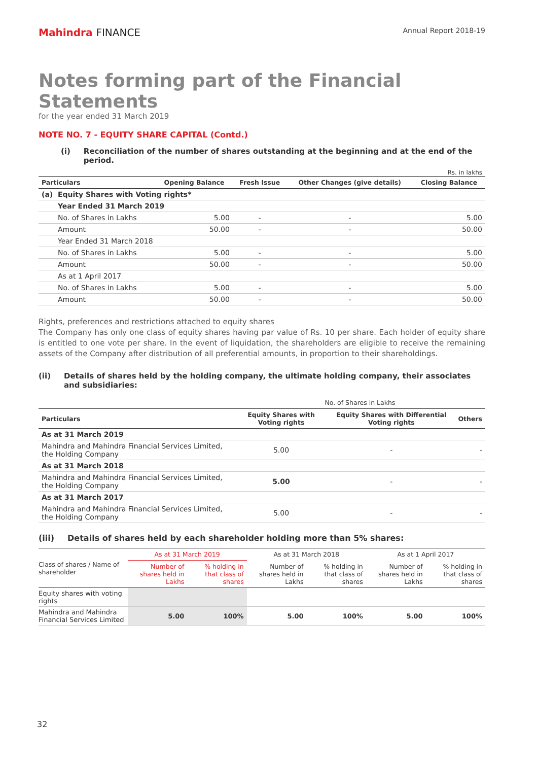Mahindra FINANCE
Annual Report 2018-19
Notes forming part of the Financial Statements
for the year ended 31 March 2019
NOTE NO. 7 - EQUITY SHARE CAPITAL (Contd.)
(i) Reconciliation of the number of shares outstanding at the beginning and at the end of the period.
Rs. in lakhs
| Particulars | Opening Balance | Fresh Issue | Other Changes (give details) | Closing Balance |
| --- | --- | --- | --- | --- |
| (a) Equity Shares with Voting rights* | | | | |
| Year Ended 31 March 2019 | | | | |
| No. of Shares in Lakhs | 5.00 | - | - | 5.00 |
| Amount | 50.00 | - | - | 50.00 |
| Year Ended 31 March 2018 | | | | |
| No. of Shares in Lakhs | 5.00 | - | - | 5.00 |
| Amount | 50.00 | - | - | 50.00 |
| As at 1 April 2017 | | | | |
| No. of Shares in Lakhs | 5.00 | - | - | 5.00 |
| Amount | 50.00 | - | - | 50.00 |
Rights, preferences and restrictions attached to equity shares
The Company has only one class of equity shares having par value of Rs. 10 per share. Each holder of equity share is entitled to one vote per share. In the event of liquidation, the shareholders are eligible to receive the remaining assets of the Company after distribution of all preferential amounts, in proportion to their shareholdings.
(ii) Details of shares held by the holding company, the ultimate holding company, their associates and subsidiaries:
| | No. of Shares in Lakhs | | |
| --- | --- | --- | --- |
| Particulars | Equity Shares with Voting rights | Equity Shares with Differential Voting rights | Others |
| As at 31 March 2019 | | | |
| Mahindra and Mahindra Financial Services Limited, the Holding Company | 5.00 | - | - |
| As at 31 March 2018 | | | |
| Mahindra and Mahindra Financial Services Limited, the Holding Company | 5.00 | - | - |
| As at 31 March 2017 | | | |
| Mahindra and Mahindra Financial Services Limited, the Holding Company | 5.00 | - | - |
(iii) Details of shares held by each shareholder holding more than 5% shares:
| Class of shares / Name of shareholder | As at 31 March 2019 | | As at 31 March 2018 | | As at 1 April 2017 | |
| --- | --- | --- | --- | --- | --- | --- |
| | Number of shares held in Lakhs | % holding in that class of shares | Number of shares held in Lakhs | % holding in that class of shares | Number of shares held in Lakhs | % holding in that class of shares |
| Equity shares with voting rights | | | | | | |
| Mahindra and Mahindra Financial Services Limited | 5.00 | 100% | 5.00 | 100% | 5.00 | 100% |
32